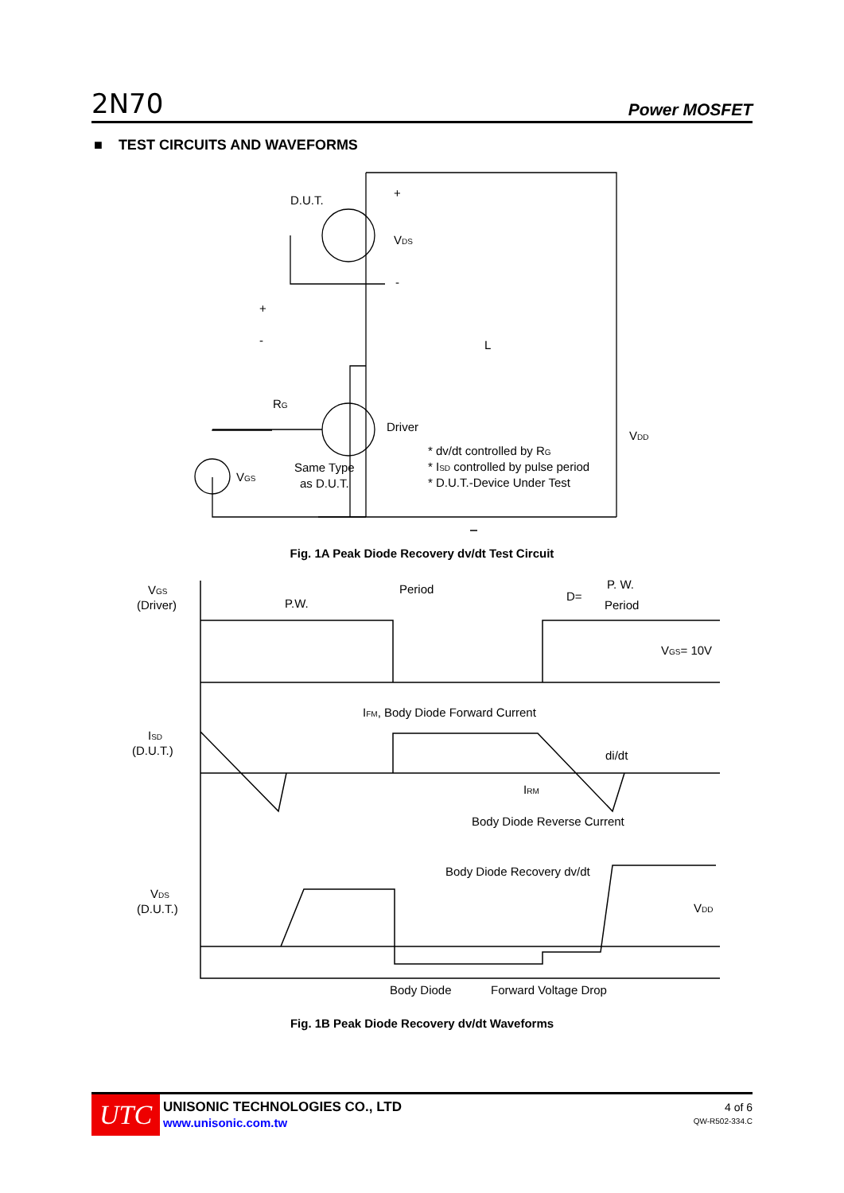2N70 Power MOSFET
■ TEST CIRCUITS AND WAVEFORMS
D.U.T.
VDS
+
-
+
-
L
RG
Driver
VGS
Same Type
as D.U.T.
* dv/dt controlled by RG
* ISD controlled by pulse period
* D.U.T.-Device Under Test
VDD
Fig. 1A Peak Diode Recovery dv/dt Test Circuit
VGS
(Driver)
Period
P.W.
D=
P. W.
Period
VGS= 10V
IFM, Body Diode Forward Current
ISD
(D.U.T.)
di/dt
IRM
Body Diode Reverse Current
Body Diode Recovery dv/dt
VDS
(D.U.T.)
VDD
Body Diode
Forward Voltage Drop
Fig. 1B Peak Diode Recovery dv/dt Waveforms
UTC
UNISONIC TECHNOLOGIES CO., LTD
www.unisonic.com.tw
4 of 6
QW-R502-334.C